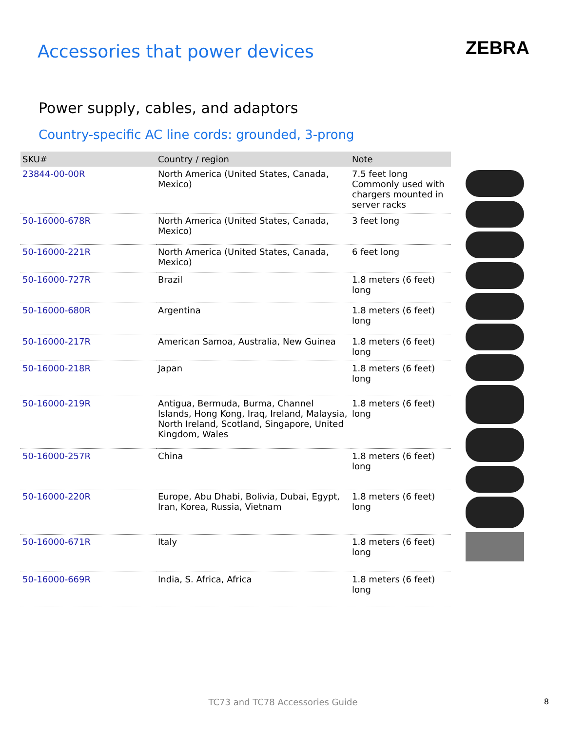Accessories that power devices
ZEBRA
Power supply, cables, and adaptors
Country-specific AC line cords: grounded, 3-prong
| SKU# | Country / region | Note |
| --- | --- | --- |
| 23844-00-00R | North America (United States, Canada, Mexico) | 7.5 feet long Commonly used with chargers mounted in server racks |
| 50-16000-678R | North America (United States, Canada, Mexico) | 3 feet long |
| 50-16000-221R | North America (United States, Canada, Mexico) | 6 feet long |
| 50-16000-727R | Brazil | 1.8 meters (6 feet) long |
| 50-16000-680R | Argentina | 1.8 meters (6 feet) long |
| 50-16000-217R | American Samoa, Australia, New Guinea | 1.8 meters (6 feet) long |
| 50-16000-218R | Japan | 1.8 meters (6 feet) long |
| 50-16000-219R | Antigua, Bermuda, Burma, Channel Islands, Hong Kong, Iraq, Ireland, Malaysia, North Ireland, Scotland, Singapore, United Kingdom, Wales | 1.8 meters (6 feet) long |
| 50-16000-257R | China | 1.8 meters (6 feet) long |
| 50-16000-220R | Europe, Abu Dhabi, Bolivia, Dubai, Egypt, Iran, Korea, Russia, Vietnam | 1.8 meters (6 feet) long |
| 50-16000-671R | Italy | 1.8 meters (6 feet) long |
| 50-16000-669R | India, S. Africa, Africa | 1.8 meters (6 feet) long |
TC73 and TC78 Accessories Guide 8